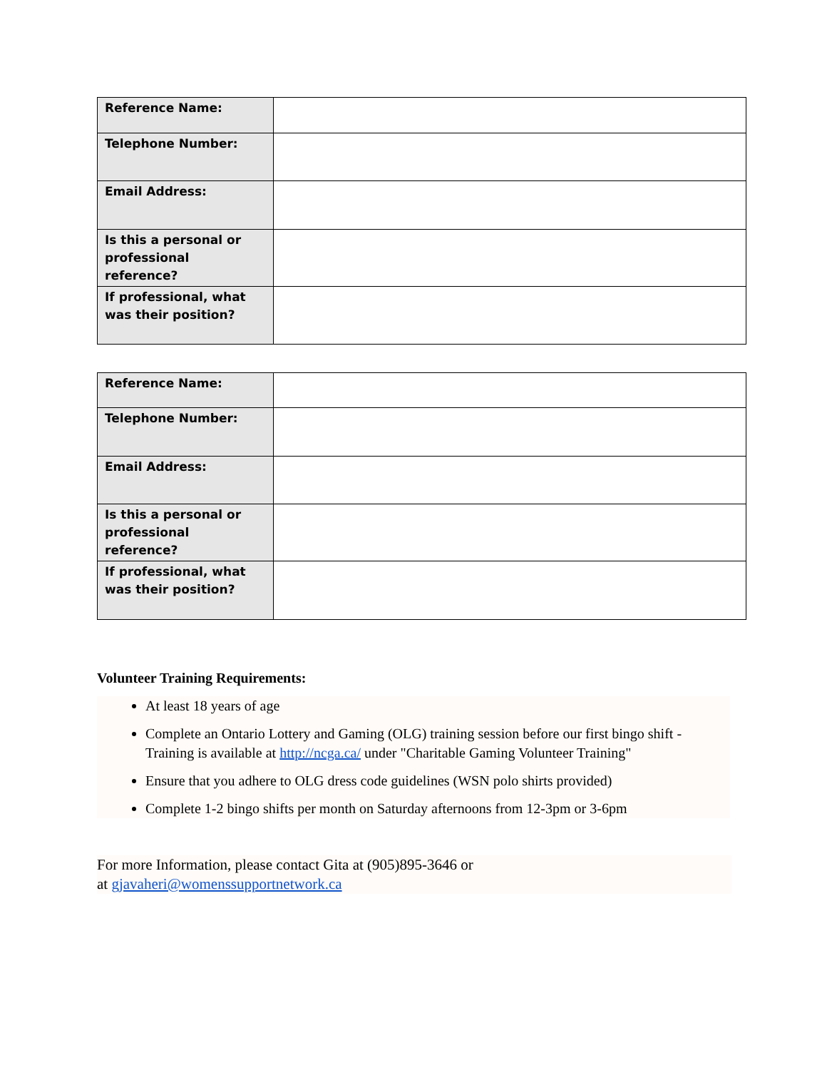| Reference Name: | |
| Telephone Number: | |
| Email Address: | |
| Is this a personal or professional reference? | |
| If professional, what was their position? | |
| Reference Name: | |
| Telephone Number: | |
| Email Address: | |
| Is this a personal or professional reference? | |
| If professional, what was their position? | |
Volunteer Training Requirements:
At least 18 years of age
Complete an Ontario Lottery and Gaming (OLG) training session before our first bingo shift - Training is available at http://ncga.ca/ under "Charitable Gaming Volunteer Training"
Ensure that you adhere to OLG dress code guidelines (WSN polo shirts provided)
Complete 1-2 bingo shifts per month on Saturday afternoons from 12-3pm or 3-6pm
For more Information, please contact Gita at (905)895-3646 or
at gjavaheri@womenssupportnetwork.ca